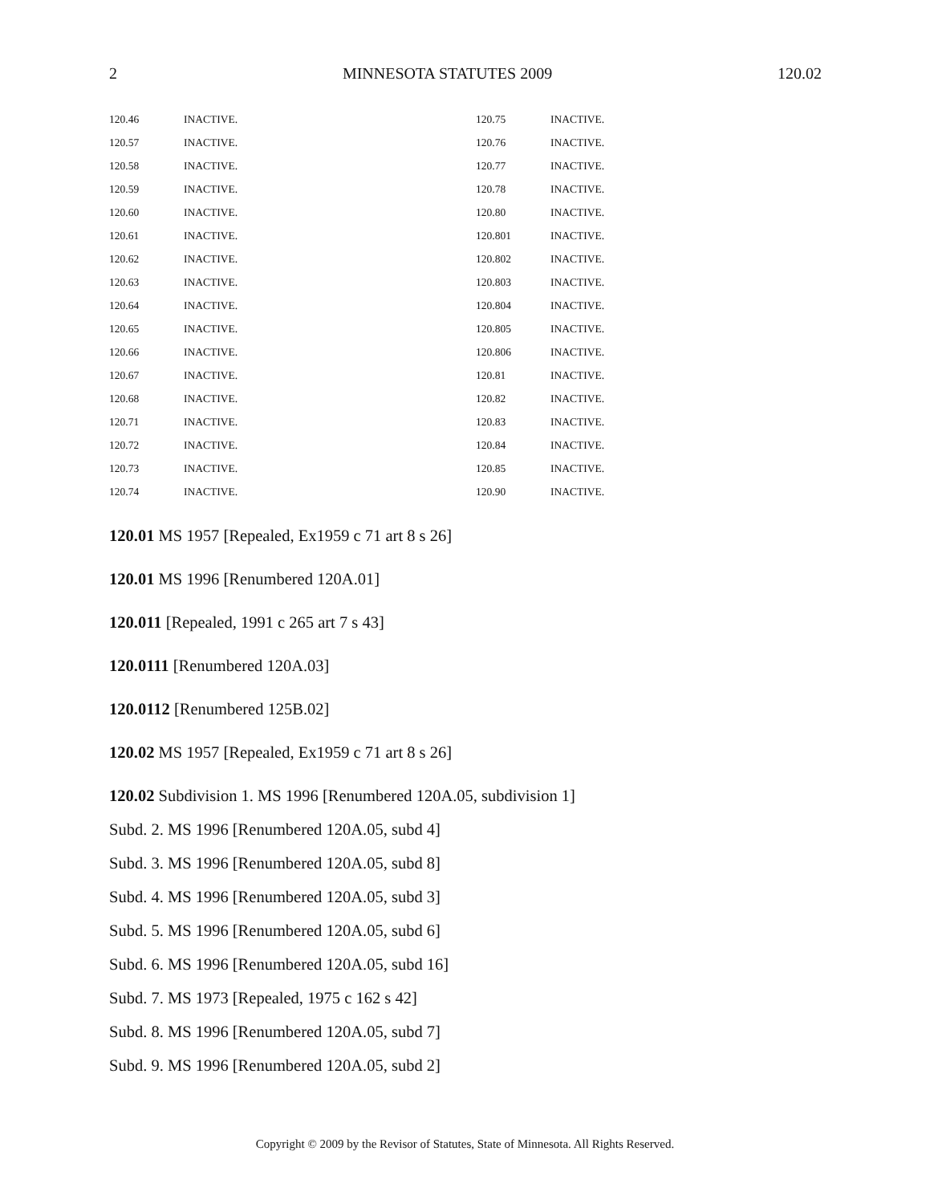2 MINNESOTA STATUTES 2009 120.02
| 120.46 | INACTIVE. | 120.75 | INACTIVE. |
| 120.57 | INACTIVE. | 120.76 | INACTIVE. |
| 120.58 | INACTIVE. | 120.77 | INACTIVE. |
| 120.59 | INACTIVE. | 120.78 | INACTIVE. |
| 120.60 | INACTIVE. | 120.80 | INACTIVE. |
| 120.61 | INACTIVE. | 120.801 | INACTIVE. |
| 120.62 | INACTIVE. | 120.802 | INACTIVE. |
| 120.63 | INACTIVE. | 120.803 | INACTIVE. |
| 120.64 | INACTIVE. | 120.804 | INACTIVE. |
| 120.65 | INACTIVE. | 120.805 | INACTIVE. |
| 120.66 | INACTIVE. | 120.806 | INACTIVE. |
| 120.67 | INACTIVE. | 120.81 | INACTIVE. |
| 120.68 | INACTIVE. | 120.82 | INACTIVE. |
| 120.71 | INACTIVE. | 120.83 | INACTIVE. |
| 120.72 | INACTIVE. | 120.84 | INACTIVE. |
| 120.73 | INACTIVE. | 120.85 | INACTIVE. |
| 120.74 | INACTIVE. | 120.90 | INACTIVE. |
120.01 MS 1957 [Repealed, Ex1959 c 71 art 8 s 26]
120.01 MS 1996 [Renumbered 120A.01]
120.011 [Repealed, 1991 c 265 art 7 s 43]
120.0111 [Renumbered 120A.03]
120.0112 [Renumbered 125B.02]
120.02 MS 1957 [Repealed, Ex1959 c 71 art 8 s 26]
120.02 Subdivision 1. MS 1996 [Renumbered 120A.05, subdivision 1]
Subd. 2. MS 1996 [Renumbered 120A.05, subd 4]
Subd. 3. MS 1996 [Renumbered 120A.05, subd 8]
Subd. 4. MS 1996 [Renumbered 120A.05, subd 3]
Subd. 5. MS 1996 [Renumbered 120A.05, subd 6]
Subd. 6. MS 1996 [Renumbered 120A.05, subd 16]
Subd. 7. MS 1973 [Repealed, 1975 c 162 s 42]
Subd. 8. MS 1996 [Renumbered 120A.05, subd 7]
Subd. 9. MS 1996 [Renumbered 120A.05, subd 2]
Copyright © 2009 by the Revisor of Statutes, State of Minnesota. All Rights Reserved.